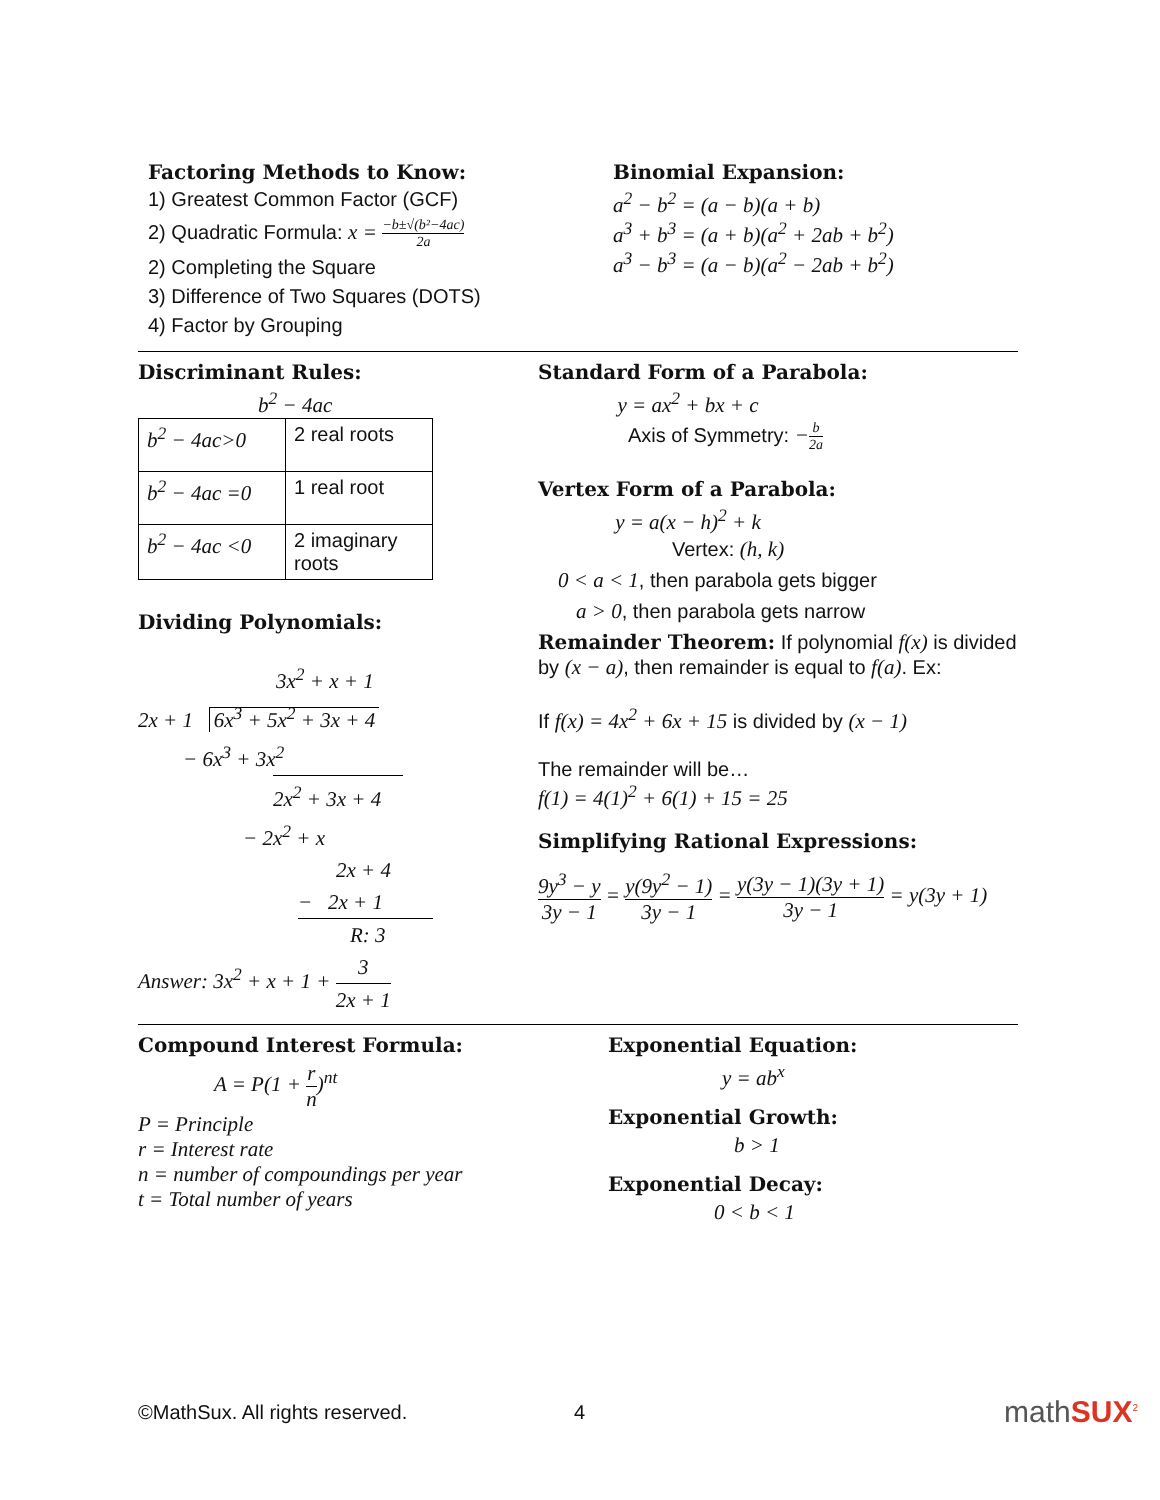Factoring Methods to Know:
1) Greatest Common Factor (GCF)
2) Quadratic Formula: x = −b±√(b²−4ac) 2a
2) Completing the Square
3) Difference of Two Squares (DOTS)
4) Factor by Grouping
Binomial Expansion:
a<sup>2</sup> − b<sup>2</sup> = (a − b)(a + b)
a<sup>3</sup> + b<sup>3</sup> = (a + b)(a<sup>2</sup> + 2ab + b<sup>2</sup>)
a<sup>3</sup> − b<sup>3</sup> = (a − b)(a<sup>2</sup> − 2ab + b<sup>2</sup>)
Discriminant Rules:
b<sup>2</sup> − 4ac
| b<sup>2</sup> − 4ac>0 | 2 real roots |
| b<sup>2</sup> − 4ac =0 | 1 real root |
| b<sup>2</sup> − 4ac <0 | 2 imaginary roots |
Dividing Polynomials:
3x<sup>2</sup> + x + 1
2x + 1 6x<sup>3</sup> + 5x<sup>2</sup> + 3x + 4
− 6x<sup>3</sup> + 3x<sup>2</sup>
2x<sup>2</sup> + 3x + 4
− 2x<sup>2</sup> + x
2x + 4
− 2x + 1
R: 3
Answer: 3x<sup>2</sup> + x + 1 + 3 2x + 1
Standard Form of a Parabola:
y = ax<sup>2</sup> + bx + c
Axis of Symmetry: −b 2a
Vertex Form of a Parabola:
y = a(x − h)<sup>2</sup> + k
Vertex: (h, k)
0 < a < 1, then parabola gets bigger
a > 0, then parabola gets narrow
Remainder Theorem: If polynomial f(x) is divided by (x − a), then remainder is equal to f(a). Ex:
If f(x) = 4x<sup>2</sup> + 6x + 15 is divided by (x − 1)
The remainder will be…
f(1) = 4(1)<sup>2</sup> + 6(1) + 15 = 25
Simplifying Rational Expressions:
9y<sup>3</sup> − y 3y − 1 = y(9y<sup>2</sup> − 1) 3y − 1 = y(3y − 1)(3y + 1) 3y − 1 = y(3y + 1)
Compound Interest Formula:
A = P(1 + r n)<sup>nt</sup>
P = Principle
r = Interest rate
n = number of compoundings per year
t = Total number of years
Exponential Equation:
y = ab<sup>x</sup>
Exponential Growth:
b > 1
Exponential Decay:
0 < b < 1
©MathSux. All rights reserved. 4 mathSUX<sup>2</sup>